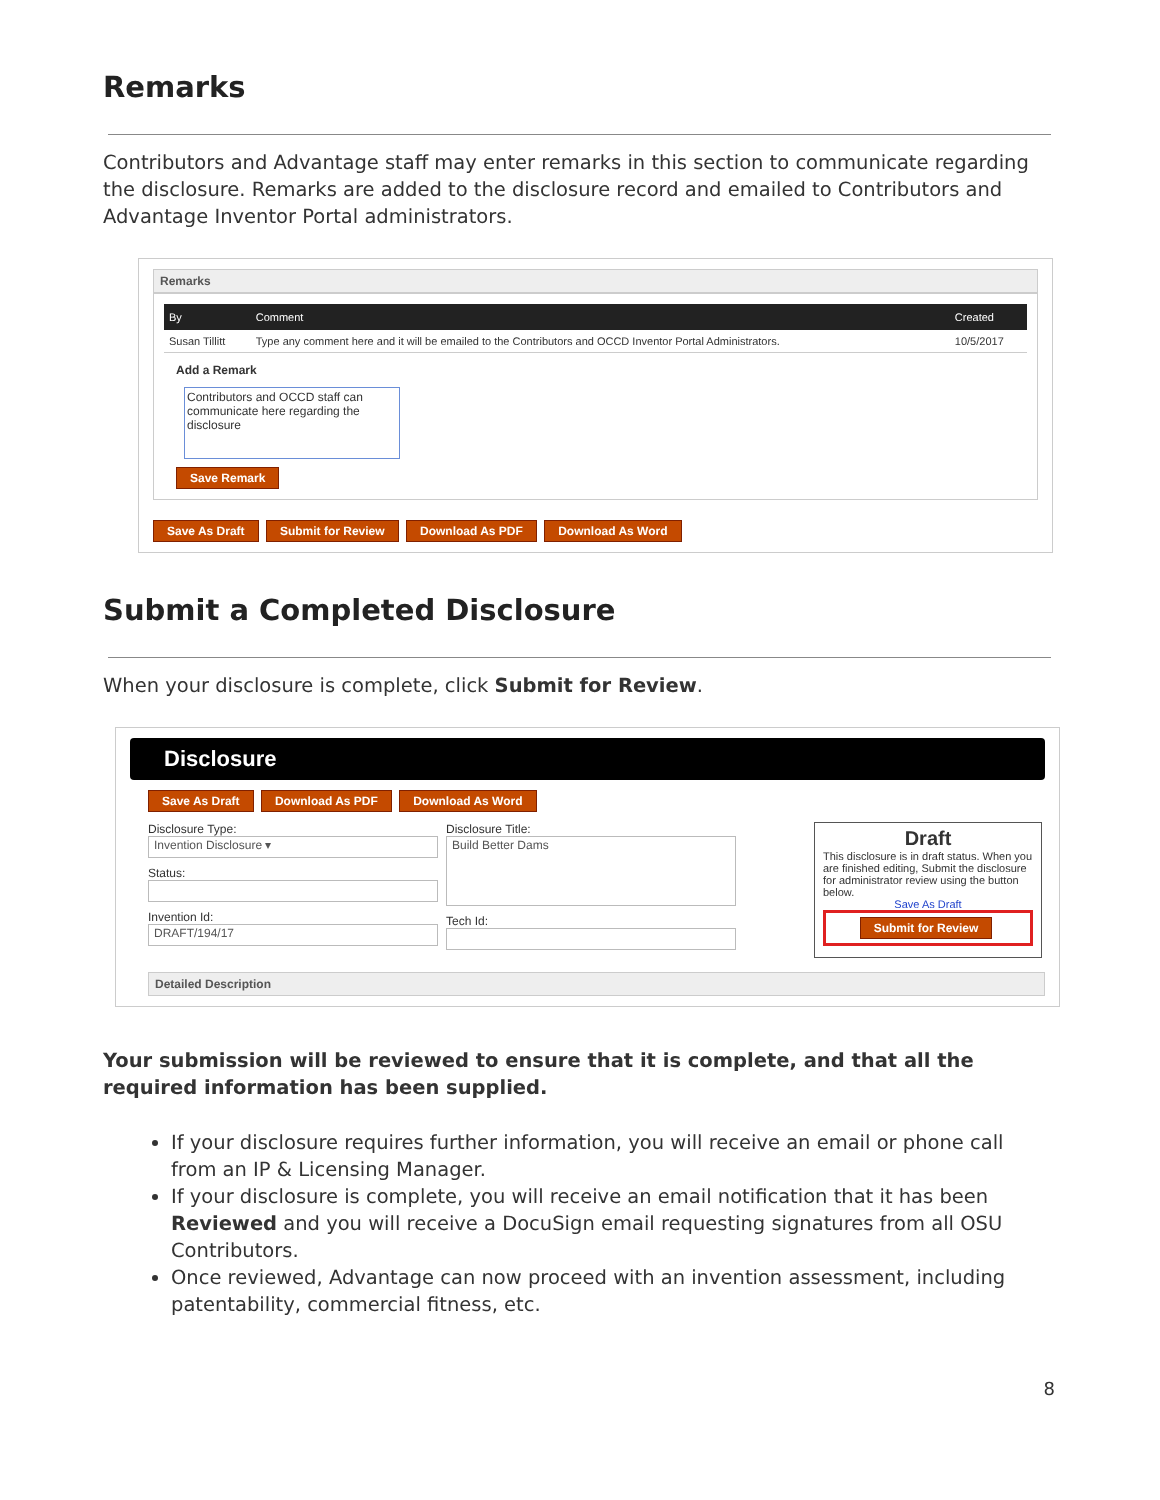Remarks
Contributors and Advantage staff may enter remarks in this section to communicate regarding the disclosure. Remarks are added to the disclosure record and emailed to Contributors and Advantage Inventor Portal administrators.
Remarks
| By | Comment | Created |
| --- | --- | --- |
| Susan Tillitt | Type any comment here and it will be emailed to the Contributors and OCCD Inventor Portal Administrators. | 10/5/2017 |
Add a Remark
Contributors and OCCD staff can communicate here regarding the disclosure
Save Remark
Save As Draft Submit for Review Download As PDF Download As Word
Submit a Completed Disclosure
When your disclosure is complete, click Submit for Review.
Disclosure
Save As Draft Download As PDF Download As Word
Disclosure Type:
Invention Disclosure ▾
Status:
Invention Id:
DRAFT/194/17
Disclosure Title:
Build Better Dams
Tech Id:
Draft
This disclosure is in draft status. When you are finished editing, Submit the disclosure for administrator review using the button below.
Save As Draft
Submit for Review
Detailed Description
Your submission will be reviewed to ensure that it is complete, and that all the required information has been supplied.
If your disclosure requires further information, you will receive an email or phone call from an IP & Licensing Manager.
If your disclosure is complete, you will receive an email notification that it has been Reviewed and you will receive a DocuSign email requesting signatures from all OSU Contributors.
Once reviewed, Advantage can now proceed with an invention assessment, including patentability, commercial fitness, etc.
8